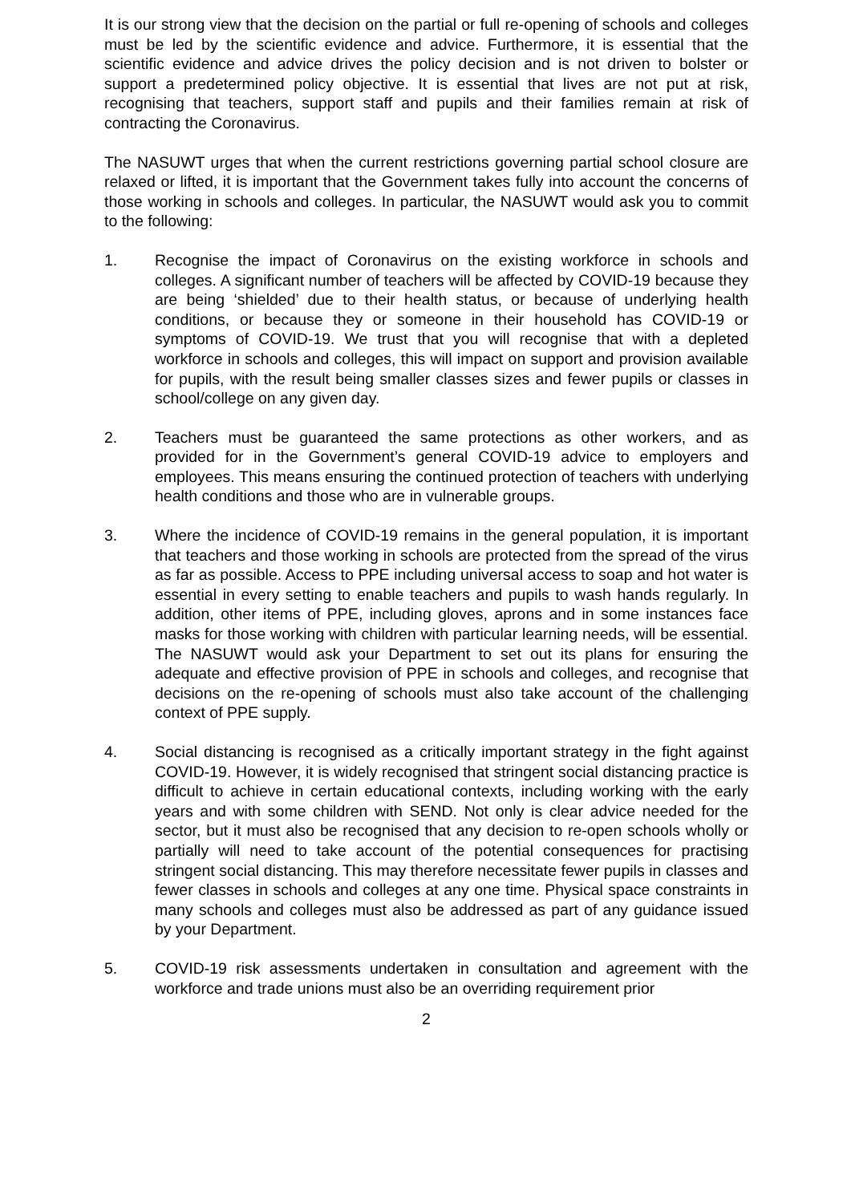It is our strong view that the decision on the partial or full re-opening of schools and colleges must be led by the scientific evidence and advice. Furthermore, it is essential that the scientific evidence and advice drives the policy decision and is not driven to bolster or support a predetermined policy objective. It is essential that lives are not put at risk, recognising that teachers, support staff and pupils and their families remain at risk of contracting the Coronavirus.
The NASUWT urges that when the current restrictions governing partial school closure are relaxed or lifted, it is important that the Government takes fully into account the concerns of those working in schools and colleges. In particular, the NASUWT would ask you to commit to the following:
1. Recognise the impact of Coronavirus on the existing workforce in schools and colleges. A significant number of teachers will be affected by COVID-19 because they are being ‘shielded’ due to their health status, or because of underlying health conditions, or because they or someone in their household has COVID-19 or symptoms of COVID-19. We trust that you will recognise that with a depleted workforce in schools and colleges, this will impact on support and provision available for pupils, with the result being smaller classes sizes and fewer pupils or classes in school/college on any given day.
2. Teachers must be guaranteed the same protections as other workers, and as provided for in the Government’s general COVID-19 advice to employers and employees. This means ensuring the continued protection of teachers with underlying health conditions and those who are in vulnerable groups.
3. Where the incidence of COVID-19 remains in the general population, it is important that teachers and those working in schools are protected from the spread of the virus as far as possible. Access to PPE including universal access to soap and hot water is essential in every setting to enable teachers and pupils to wash hands regularly. In addition, other items of PPE, including gloves, aprons and in some instances face masks for those working with children with particular learning needs, will be essential. The NASUWT would ask your Department to set out its plans for ensuring the adequate and effective provision of PPE in schools and colleges, and recognise that decisions on the re-opening of schools must also take account of the challenging context of PPE supply.
4. Social distancing is recognised as a critically important strategy in the fight against COVID-19. However, it is widely recognised that stringent social distancing practice is difficult to achieve in certain educational contexts, including working with the early years and with some children with SEND. Not only is clear advice needed for the sector, but it must also be recognised that any decision to re-open schools wholly or partially will need to take account of the potential consequences for practising stringent social distancing. This may therefore necessitate fewer pupils in classes and fewer classes in schools and colleges at any one time. Physical space constraints in many schools and colleges must also be addressed as part of any guidance issued by your Department.
5. COVID-19 risk assessments undertaken in consultation and agreement with the workforce and trade unions must also be an overriding requirement prior
2